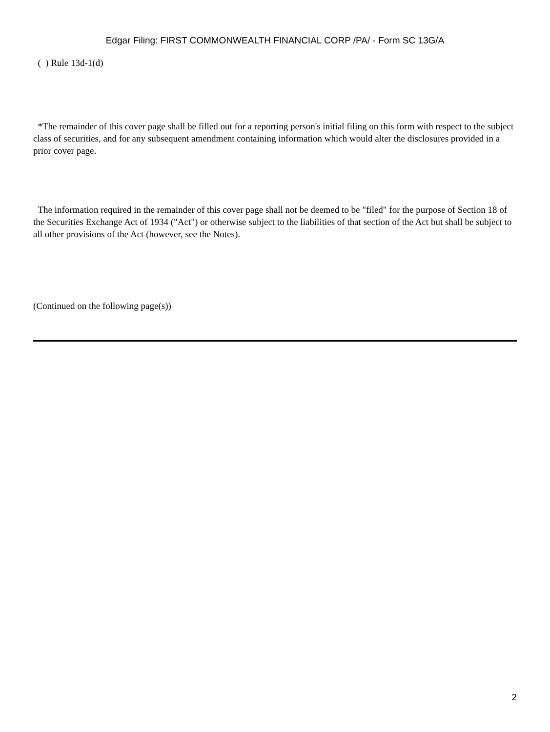Edgar Filing: FIRST COMMONWEALTH FINANCIAL CORP /PA/ - Form SC 13G/A
( ) Rule 13d-1(d)
*The remainder of this cover page shall be filled out for a reporting person's initial filing on this form with respect to the subject class of securities, and for any subsequent amendment containing information which would alter the disclosures provided in a prior cover page.
The information required in the remainder of this cover page shall not be deemed to be "filed" for the purpose of Section 18 of the Securities Exchange Act of 1934 ("Act") or otherwise subject to the liabilities of that section of the Act but shall be subject to all other provisions of the Act (however, see the Notes).
(Continued on the following page(s))
2